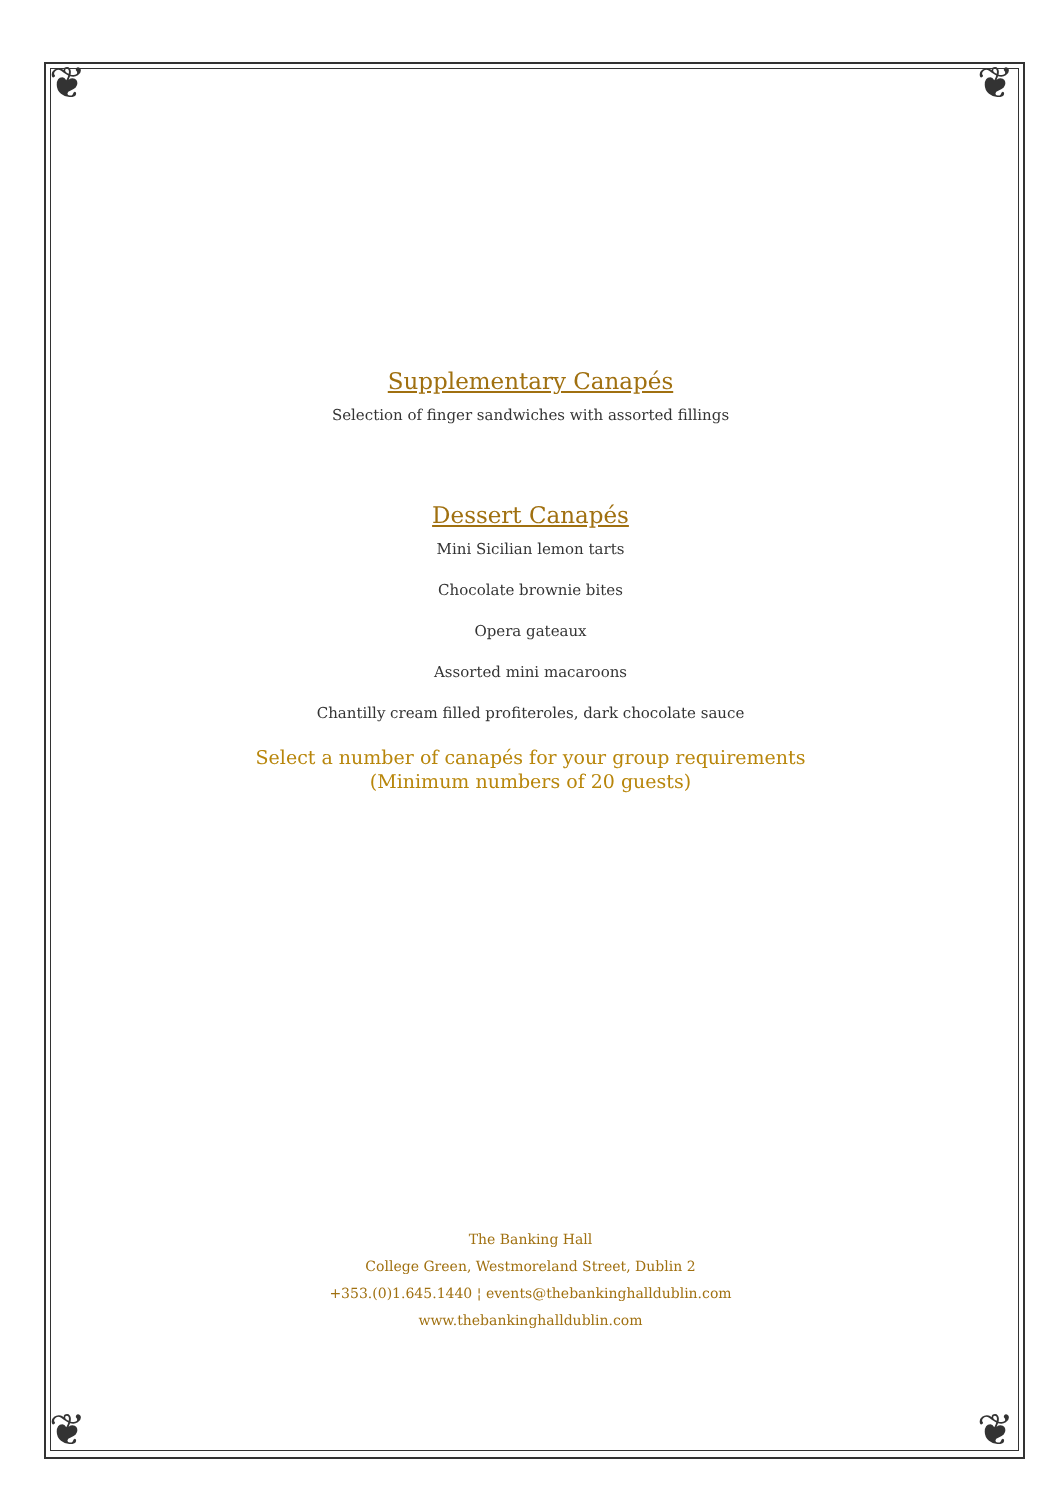❦ ❦
❦ ❦
Supplementary Canapés
Selection of finger sandwiches with assorted fillings
Dessert Canapés
Mini Sicilian lemon tarts
Chocolate brownie bites
Opera gateaux
Assorted mini macaroons
Chantilly cream filled profiteroles, dark chocolate sauce
Select a number of canapés for your group requirements
(Minimum numbers of 20 guests)
The Banking Hall
College Green, Westmoreland Street, Dublin 2
+353.(0)1.645.1440 ¦ events@thebankinghalldublin.com
www.thebankinghalldublin.com